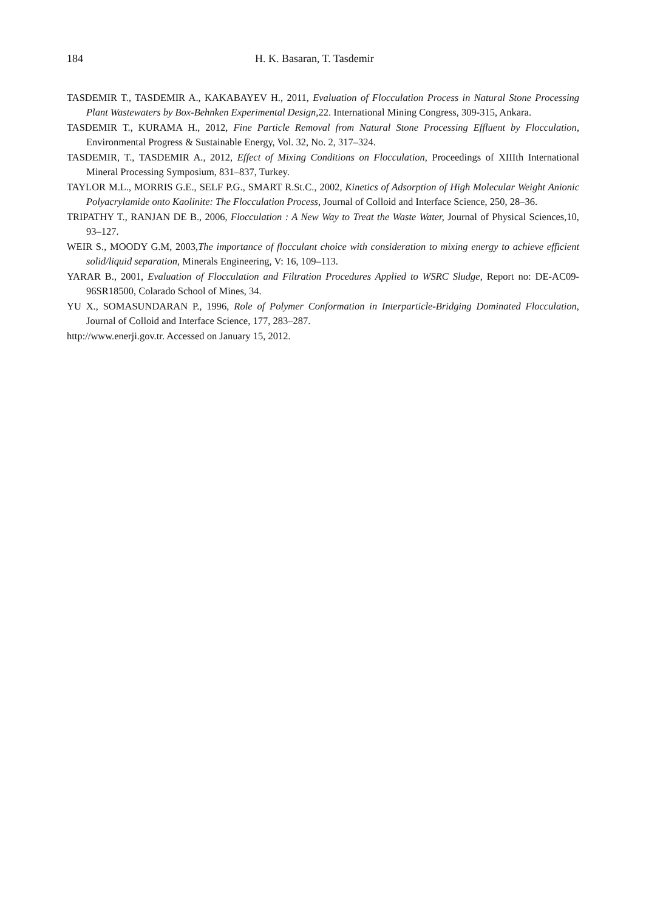184 H. K. Basaran, T. Tasdemir
TASDEMIR T., TASDEMIR A., KAKABAYEV H., 2011, Evaluation of Flocculation Process in Natural Stone Processing Plant Wastewaters by Box-Behnken Experimental Design, 22. International Mining Congress, 309-315, Ankara.
TASDEMIR T., KURAMA H., 2012, Fine Particle Removal from Natural Stone Processing Effluent by Flocculation, Environmental Progress & Sustainable Energy, Vol. 32, No. 2, 317–324.
TASDEMIR, T., TASDEMIR A., 2012, Effect of Mixing Conditions on Flocculation, Proceedings of XIIIth International Mineral Processing Symposium, 831–837, Turkey.
TAYLOR M.L., MORRIS G.E., SELF P.G., SMART R.St.C., 2002, Kinetics of Adsorption of High Molecular Weight Anionic Polyacrylamide onto Kaolinite: The Flocculation Process, Journal of Colloid and Interface Science, 250, 28–36.
TRIPATHY T., RANJAN DE B., 2006, Flocculation : A New Way to Treat the Waste Water, Journal of Physical Sciences,10, 93–127.
WEIR S., MOODY G.M, 2003,The importance of flocculant choice with consideration to mixing energy to achieve efficient solid/liquid separation, Minerals Engineering, V: 16, 109–113.
YARAR B., 2001, Evaluation of Flocculation and Filtration Procedures Applied to WSRC Sludge, Report no: DE-AC09-96SR18500, Colarado School of Mines, 34.
YU X., SOMASUNDARAN P., 1996, Role of Polymer Conformation in Interparticle-Bridging Dominated Flocculation, Journal of Colloid and Interface Science, 177, 283–287.
http://www.enerji.gov.tr. Accessed on January 15, 2012.